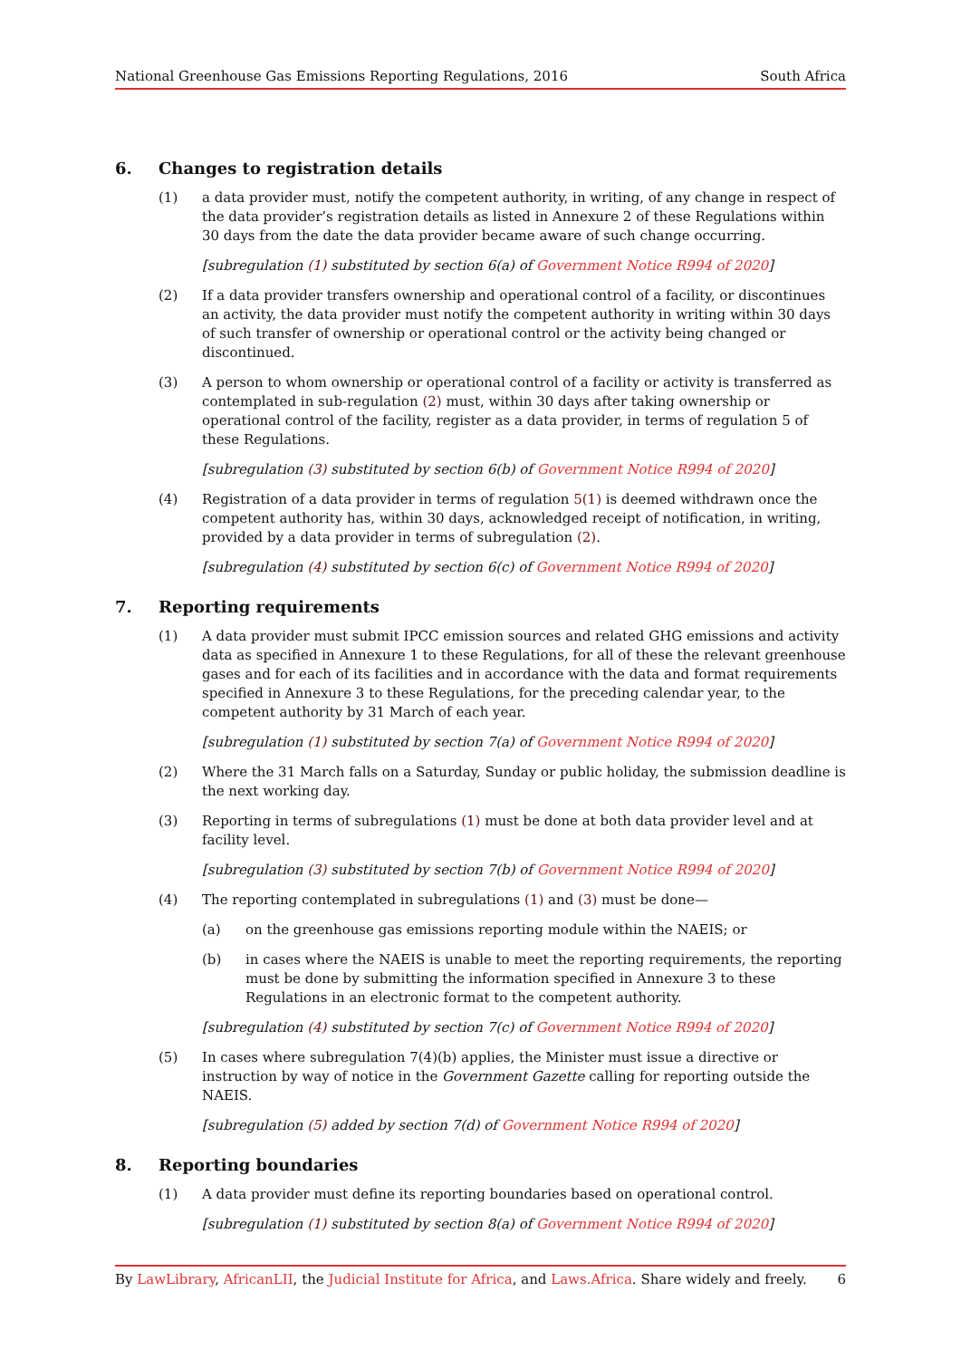National Greenhouse Gas Emissions Reporting Regulations, 2016 South Africa
6. Changes to registration details
(1) a data provider must, notify the competent authority, in writing, of any change in respect of the data provider’s registration details as listed in Annexure 2 of these Regulations within 30 days from the date the data provider became aware of such change occurring.
[subregulation (1) substituted by section 6(a) of Government Notice R994 of 2020]
(2) If a data provider transfers ownership and operational control of a facility, or discontinues an activity, the data provider must notify the competent authority in writing within 30 days of such transfer of ownership or operational control or the activity being changed or discontinued.
(3) A person to whom ownership or operational control of a facility or activity is transferred as contemplated in sub-regulation (2) must, within 30 days after taking ownership or operational control of the facility, register as a data provider, in terms of regulation 5 of these Regulations.
[subregulation (3) substituted by section 6(b) of Government Notice R994 of 2020]
(4) Registration of a data provider in terms of regulation 5(1) is deemed withdrawn once the competent authority has, within 30 days, acknowledged receipt of notification, in writing, provided by a data provider in terms of subregulation (2).
[subregulation (4) substituted by section 6(c) of Government Notice R994 of 2020]
7. Reporting requirements
(1) A data provider must submit IPCC emission sources and related GHG emissions and activity data as specified in Annexure 1 to these Regulations, for all of these the relevant greenhouse gases and for each of its facilities and in accordance with the data and format requirements specified in Annexure 3 to these Regulations, for the preceding calendar year, to the competent authority by 31 March of each year.
[subregulation (1) substituted by section 7(a) of Government Notice R994 of 2020]
(2) Where the 31 March falls on a Saturday, Sunday or public holiday, the submission deadline is the next working day.
(3) Reporting in terms of subregulations (1) must be done at both data provider level and at facility level.
[subregulation (3) substituted by section 7(b) of Government Notice R994 of 2020]
(4) The reporting contemplated in subregulations (1) and (3) must be done—
(a) on the greenhouse gas emissions reporting module within the NAEIS; or
(b) in cases where the NAEIS is unable to meet the reporting requirements, the reporting must be done by submitting the information specified in Annexure 3 to these Regulations in an electronic format to the competent authority.
[subregulation (4) substituted by section 7(c) of Government Notice R994 of 2020]
(5) In cases where subregulation 7(4)(b) applies, the Minister must issue a directive or instruction by way of notice in the Government Gazette calling for reporting outside the NAEIS.
[subregulation (5) added by section 7(d) of Government Notice R994 of 2020]
8. Reporting boundaries
(1) A data provider must define its reporting boundaries based on operational control.
[subregulation (1) substituted by section 8(a) of Government Notice R994 of 2020]
By LawLibrary, AfricanLII, the Judicial Institute for Africa, and Laws.Africa. Share widely and freely. 6